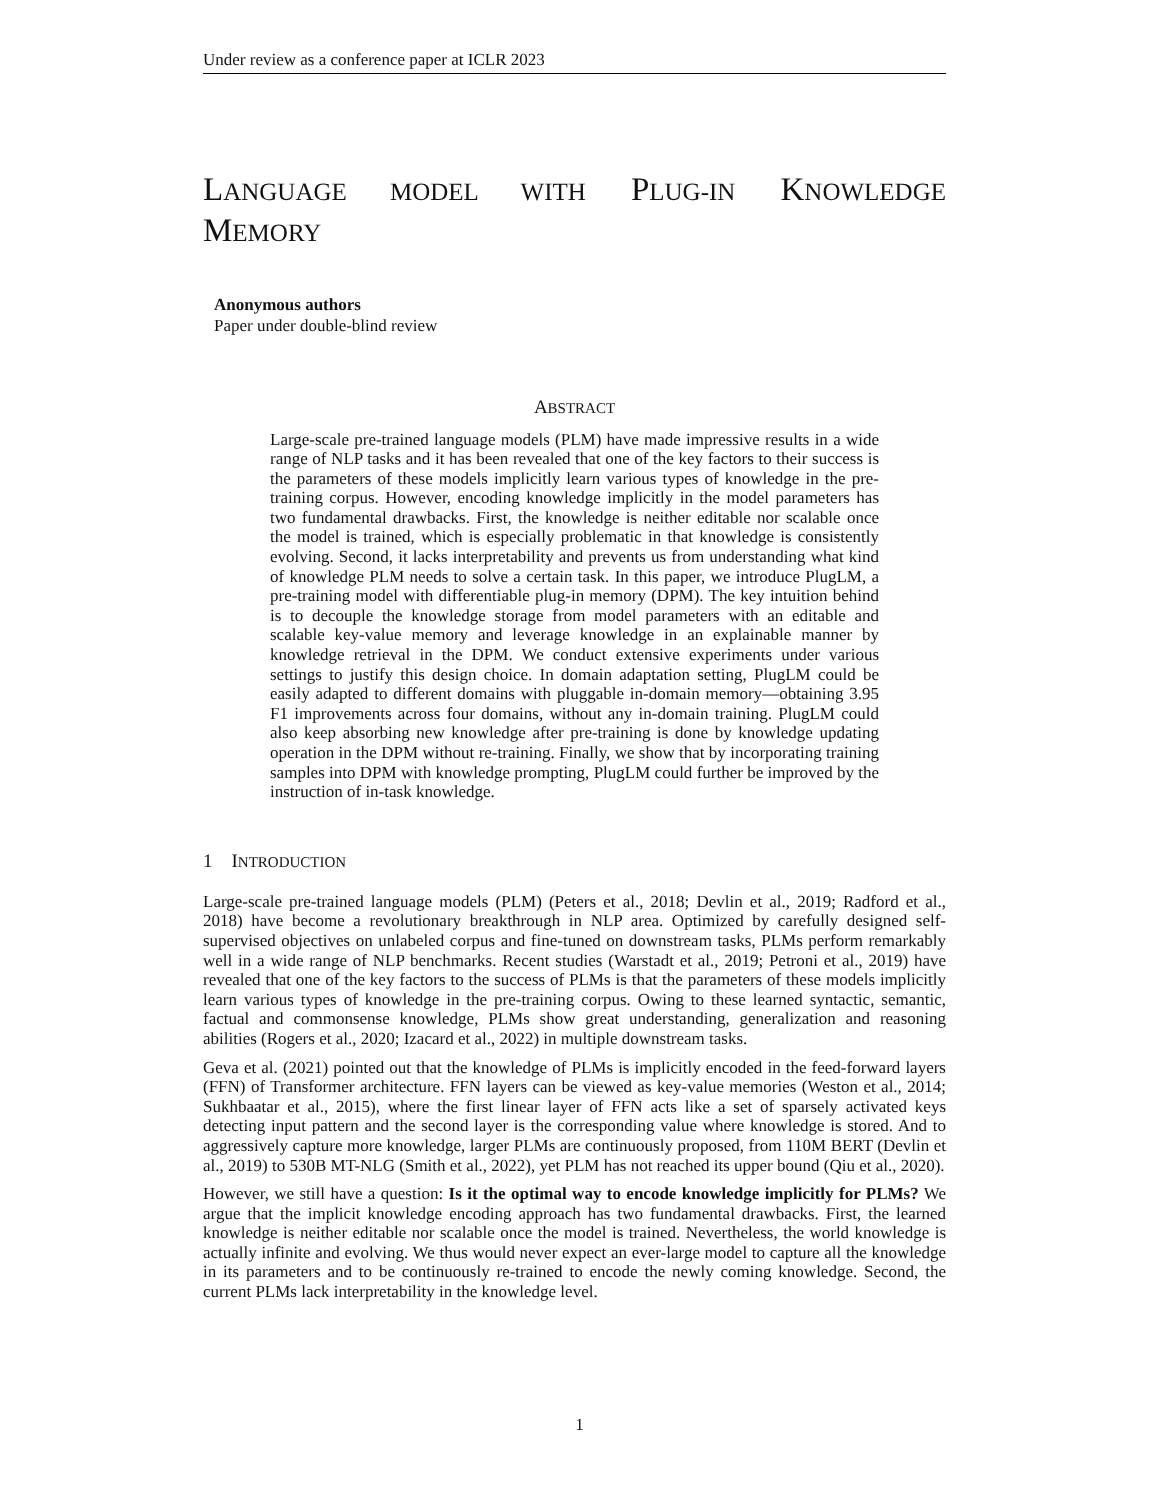Under review as a conference paper at ICLR 2023
LANGUAGE MODEL WITH PLUG-IN KNOWLEDGE
MEMORY
Anonymous authors
Paper under double-blind review
ABSTRACT
Large-scale pre-trained language models (PLM) have made impressive results in a wide range of NLP tasks and it has been revealed that one of the key factors to their success is the parameters of these models implicitly learn various types of knowledge in the pre-training corpus. However, encoding knowledge implicitly in the model parameters has two fundamental drawbacks. First, the knowledge is neither editable nor scalable once the model is trained, which is especially problematic in that knowledge is consistently evolving. Second, it lacks interpretability and prevents us from understanding what kind of knowledge PLM needs to solve a certain task. In this paper, we introduce PlugLM, a pre-training model with differentiable plug-in memory (DPM). The key intuition behind is to decouple the knowledge storage from model parameters with an editable and scalable key-value memory and leverage knowledge in an explainable manner by knowledge retrieval in the DPM. We conduct extensive experiments under various settings to justify this design choice. In domain adaptation setting, PlugLM could be easily adapted to different domains with pluggable in-domain memory—obtaining 3.95 F1 improvements across four domains, without any in-domain training. PlugLM could also keep absorbing new knowledge after pre-training is done by knowledge updating operation in the DPM without re-training. Finally, we show that by incorporating training samples into DPM with knowledge prompting, PlugLM could further be improved by the instruction of in-task knowledge.
1 INTRODUCTION
Large-scale pre-trained language models (PLM) (Peters et al., 2018; Devlin et al., 2019; Radford et al., 2018) have become a revolutionary breakthrough in NLP area. Optimized by carefully designed self-supervised objectives on unlabeled corpus and fine-tuned on downstream tasks, PLMs perform remarkably well in a wide range of NLP benchmarks. Recent studies (Warstadt et al., 2019; Petroni et al., 2019) have revealed that one of the key factors to the success of PLMs is that the parameters of these models implicitly learn various types of knowledge in the pre-training corpus. Owing to these learned syntactic, semantic, factual and commonsense knowledge, PLMs show great understanding, generalization and reasoning abilities (Rogers et al., 2020; Izacard et al., 2022) in multiple downstream tasks.
Geva et al. (2021) pointed out that the knowledge of PLMs is implicitly encoded in the feed-forward layers (FFN) of Transformer architecture. FFN layers can be viewed as key-value memories (Weston et al., 2014; Sukhbaatar et al., 2015), where the first linear layer of FFN acts like a set of sparsely activated keys detecting input pattern and the second layer is the corresponding value where knowledge is stored. And to aggressively capture more knowledge, larger PLMs are continuously proposed, from 110M BERT (Devlin et al., 2019) to 530B MT-NLG (Smith et al., 2022), yet PLM has not reached its upper bound (Qiu et al., 2020).
However, we still have a question: Is it the optimal way to encode knowledge implicitly for PLMs? We argue that the implicit knowledge encoding approach has two fundamental drawbacks. First, the learned knowledge is neither editable nor scalable once the model is trained. Nevertheless, the world knowledge is actually infinite and evolving. We thus would never expect an ever-large model to capture all the knowledge in its parameters and to be continuously re-trained to encode the newly coming knowledge. Second, the current PLMs lack interpretability in the knowledge level.
1